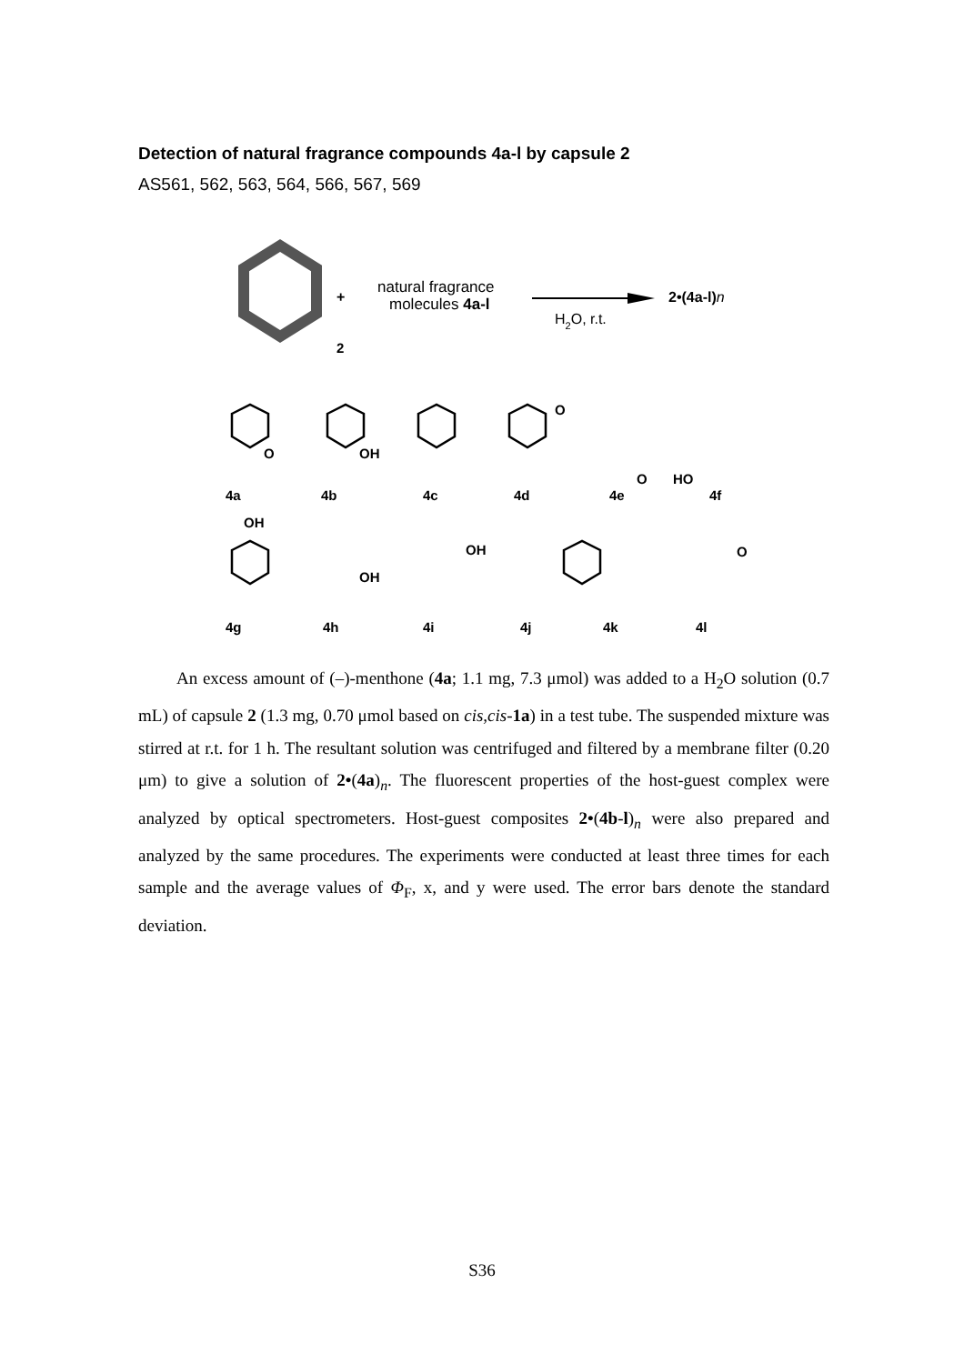Detection of natural fragrance compounds 4a-l by capsule 2
AS561, 562, 563, 564, 566, 567, 569
+
natural fragrance
molecules 4a-l
H2O, r.t.
2•(4a-l)n
2
4a
4b
4c
4d
4e
4f
4g
4h
4i
4j
4k
4l
O
OH
O
O
HO
OH
OH
OH
O
An excess amount of (–)-menthone (4a; 1.1 mg, 7.3 μmol) was added to a H<sub>2</sub>O solution (0.7 mL) of capsule 2 (1.3 mg, 0.70 μmol based on cis,cis-1a) in a test tube. The suspended mixture was stirred at r.t. for 1 h. The resultant solution was centrifuged and filtered by a membrane filter (0.20 μm) to give a solution of 2•(4a)<sub>n</sub>. The fluorescent properties of the host-guest complex were analyzed by optical spectrometers. Host-guest composites 2•(4b-l)<sub>n</sub> were also prepared and analyzed by the same procedures. The experiments were conducted at least three times for each sample and the average values of Φ<sub>F</sub>, x, and y were used. The error bars denote the standard deviation.
S36